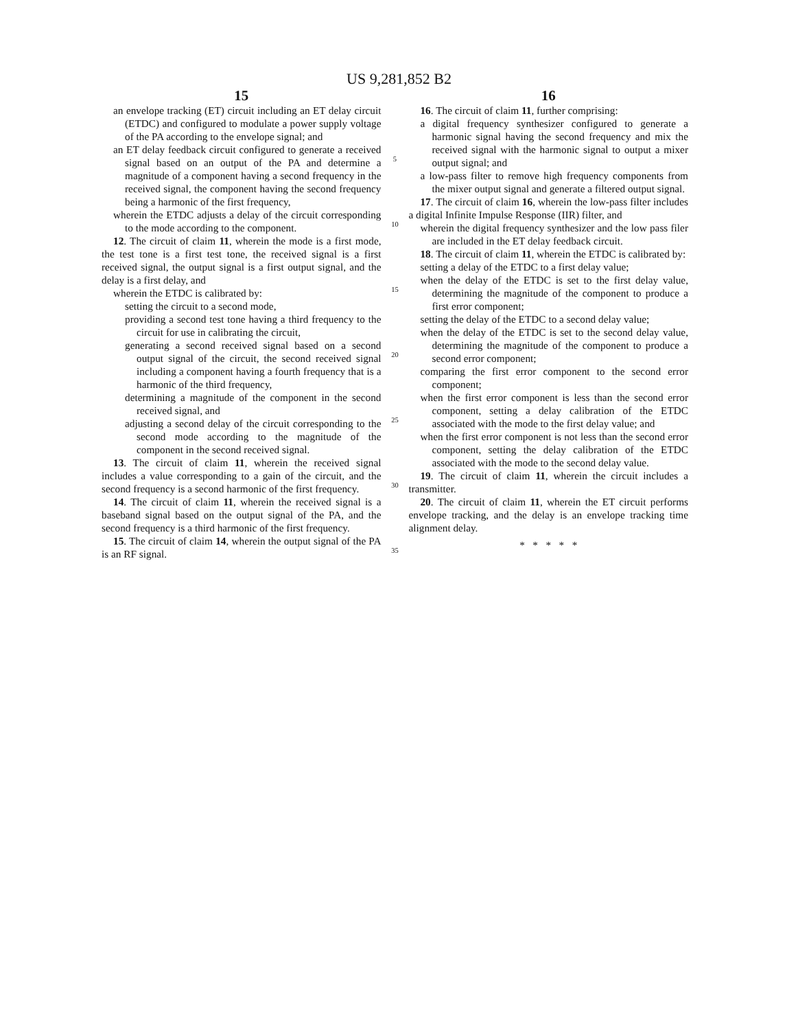US 9,281,852 B2
15
an envelope tracking (ET) circuit including an ET delay circuit (ETDC) and configured to modulate a power supply voltage of the PA according to the envelope signal; and
an ET delay feedback circuit configured to generate a received signal based on an output of the PA and determine a magnitude of a component having a second frequency in the received signal, the component having the second frequency being a harmonic of the first frequency,
wherein the ETDC adjusts a delay of the circuit corresponding to the mode according to the component.
12. The circuit of claim 11, wherein the mode is a first mode, the test tone is a first test tone, the received signal is a first received signal, the output signal is a first output signal, and the delay is a first delay, and
wherein the ETDC is calibrated by:
setting the circuit to a second mode,
providing a second test tone having a third frequency to the circuit for use in calibrating the circuit,
generating a second received signal based on a second output signal of the circuit, the second received signal including a component having a fourth frequency that is a harmonic of the third frequency,
determining a magnitude of the component in the second received signal, and
adjusting a second delay of the circuit corresponding to the second mode according to the magnitude of the component in the second received signal.
13. The circuit of claim 11, wherein the received signal includes a value corresponding to a gain of the circuit, and the second frequency is a second harmonic of the first frequency.
14. The circuit of claim 11, wherein the received signal is a baseband signal based on the output signal of the PA, and the second frequency is a third harmonic of the first frequency.
15. The circuit of claim 14, wherein the output signal of the PA is an RF signal.
5
10
15
20
25
30
35
16
16. The circuit of claim 11, further comprising:
a digital frequency synthesizer configured to generate a harmonic signal having the second frequency and mix the received signal with the harmonic signal to output a mixer output signal; and
a low-pass filter to remove high frequency components from the mixer output signal and generate a filtered output signal.
17. The circuit of claim 16, wherein the low-pass filter includes a digital Infinite Impulse Response (IIR) filter, and
wherein the digital frequency synthesizer and the low pass filer are included in the ET delay feedback circuit.
18. The circuit of claim 11, wherein the ETDC is calibrated by:
setting a delay of the ETDC to a first delay value;
when the delay of the ETDC is set to the first delay value, determining the magnitude of the component to produce a first error component;
setting the delay of the ETDC to a second delay value;
when the delay of the ETDC is set to the second delay value, determining the magnitude of the component to produce a second error component;
comparing the first error component to the second error component;
when the first error component is less than the second error component, setting a delay calibration of the ETDC associated with the mode to the first delay value; and
when the first error component is not less than the second error component, setting the delay calibration of the ETDC associated with the mode to the second delay value.
19. The circuit of claim 11, wherein the circuit includes a transmitter.
20. The circuit of claim 11, wherein the ET circuit performs envelope tracking, and the delay is an envelope tracking time alignment delay.
* * * * *